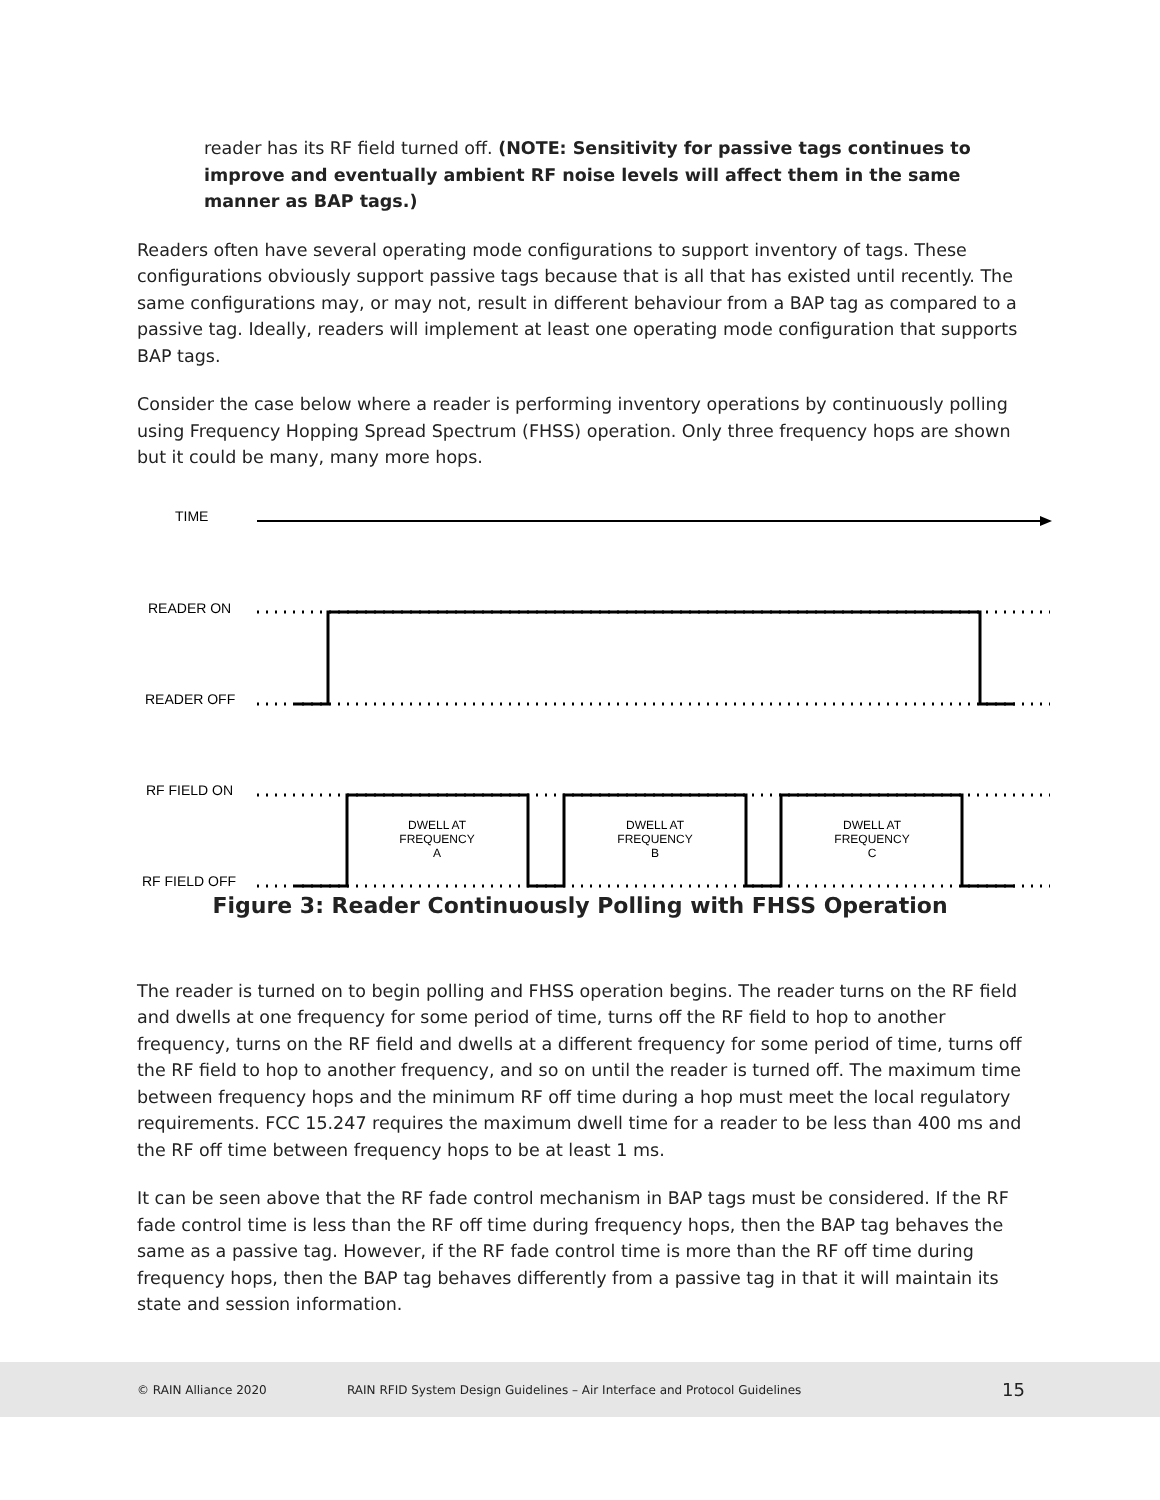reader has its RF field turned off. (NOTE: Sensitivity for passive tags continues to improve and eventually ambient RF noise levels will affect them in the same manner as BAP tags.)
Readers often have several operating mode configurations to support inventory of tags. These configurations obviously support passive tags because that is all that has existed until recently. The same configurations may, or may not, result in different behaviour from a BAP tag as compared to a passive tag. Ideally, readers will implement at least one operating mode configuration that supports BAP tags.
Consider the case below where a reader is performing inventory operations by continuously polling using Frequency Hopping Spread Spectrum (FHSS) operation. Only three frequency hops are shown but it could be many, many more hops.
TIME
READER ON
READER OFF
RF FIELD ON
RF FIELD OFF
DWELL AT
FREQUENCY
A
DWELL AT
FREQUENCY
B
DWELL AT
FREQUENCY
C
Figure 3: Reader Continuously Polling with FHSS Operation
The reader is turned on to begin polling and FHSS operation begins. The reader turns on the RF field and dwells at one frequency for some period of time, turns off the RF field to hop to another frequency, turns on the RF field and dwells at a different frequency for some period of time, turns off the RF field to hop to another frequency, and so on until the reader is turned off. The maximum time between frequency hops and the minimum RF off time during a hop must meet the local regulatory requirements. FCC 15.247 requires the maximum dwell time for a reader to be less than 400 ms and the RF off time between frequency hops to be at least 1 ms.
It can be seen above that the RF fade control mechanism in BAP tags must be considered. If the RF fade control time is less than the RF off time during frequency hops, then the BAP tag behaves the same as a passive tag. However, if the RF fade control time is more than the RF off time during frequency hops, then the BAP tag behaves differently from a passive tag in that it will maintain its state and session information.
© RAIN Alliance 2020 RAIN RFID System Design Guidelines – Air Interface and Protocol Guidelines 15